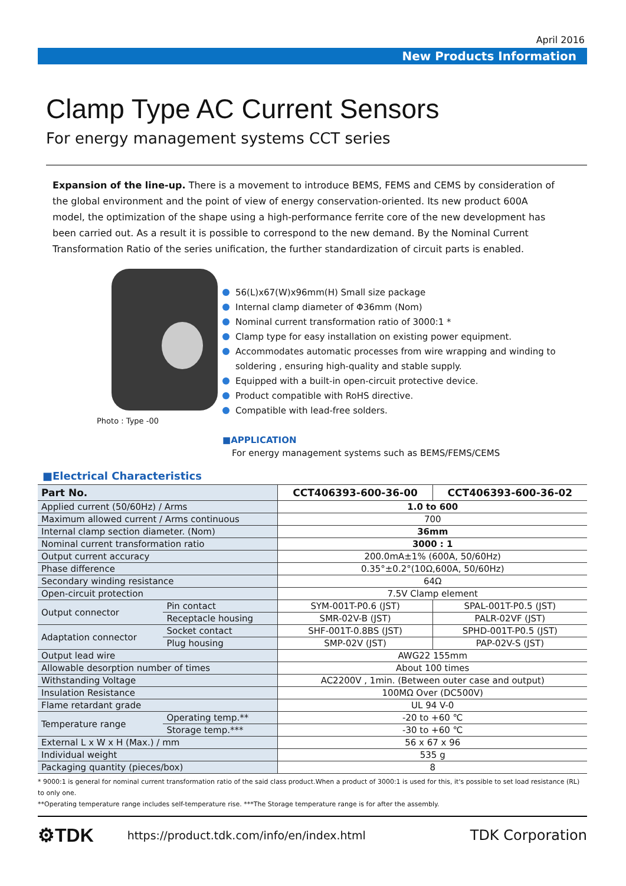April 2016
New Products Information
Clamp Type AC Current Sensors
For energy management systems CCT series
Expansion of the line-up. There is a movement to introduce BEMS, FEMS and CEMS by consideration of the global environment and the point of view of energy conservation-oriented. Its new product 600A model, the optimization of the shape using a high-performance ferrite core of the new development has been carried out. As a result it is possible to correspond to the new demand. By the Nominal Current Transformation Ratio of the series unification, the further standardization of circuit parts is enabled.
Photo : Type -00
56(L)x67(W)x96mm(H) Small size package
Internal clamp diameter of Φ36mm (Nom)
Nominal current transformation ratio of 3000:1 *
Clamp type for easy installation on existing power equipment.
Accommodates automatic processes from wire wrapping and winding to soldering , ensuring high-quality and stable supply.
Equipped with a built-in open-circuit protective device.
Product compatible with RoHS directive.
Compatible with lead-free solders.
■APPLICATION
For energy management systems such as BEMS/FEMS/CEMS
■Electrical Characteristics
| Part No. | | CCT406393-600-36-00 | CCT406393-600-36-02 |
| --- | --- | --- | --- |
| Applied current (50/60Hz) / Arms | | 1.0 to 600 | |
| Maximum allowed current / Arms continuous | | 700 | |
| Internal clamp section diameter. (Nom) | | 36mm | |
| Nominal current transformation ratio | | 3000 : 1 | |
| Output current accuracy | | 200.0mA±1% (600A, 50/60Hz) | |
| Phase difference | | 0.35°±0.2°(10Ω,600A, 50/60Hz) | |
| Secondary winding resistance | | 64Ω | |
| Open-circuit protection | | 7.5V Clamp element | |
| Output connector | Pin contact | SYM-001T-P0.6 (JST) | SPAL-001T-P0.5 (JST) |
| | Receptacle housing | SMR-02V-B (JST) | PALR-02VF (JST) |
| Adaptation connector | Socket contact | SHF-001T-0.8BS (JST) | SPHD-001T-P0.5 (JST) |
| | Plug housing | SMP-02V (JST) | PAP-02V-S (JST) |
| Output lead wire | | AWG22 155mm | |
| Allowable desorption number of times | | About 100 times | |
| Withstanding Voltage | | AC2200V , 1min. (Between outer case and output) | |
| Insulation Resistance | | 100MΩ Over (DC500V) | |
| Flame retardant grade | | UL 94 V-0 | |
| Temperature range | Operating temp.** | -20 to +60 ℃ | |
| | Storage temp.*** | -30 to +60 ℃ | |
| External L x W x H (Max.) / mm | | 56 x 67 x 96 | |
| Individual weight | | 535 g | |
| Packaging quantity (pieces/box) | | 8 | |
* 9000:1 is general for nominal current transformation ratio of the said class product.When a product of 3000:1 is used for this, it's possible to set load resistance (RL) to only one.
**Operating temperature range includes self-temperature rise. ***The Storage temperature range is for after the assembly.
⚙TDK https://product.tdk.com/info/en/index.html TDK Corporation